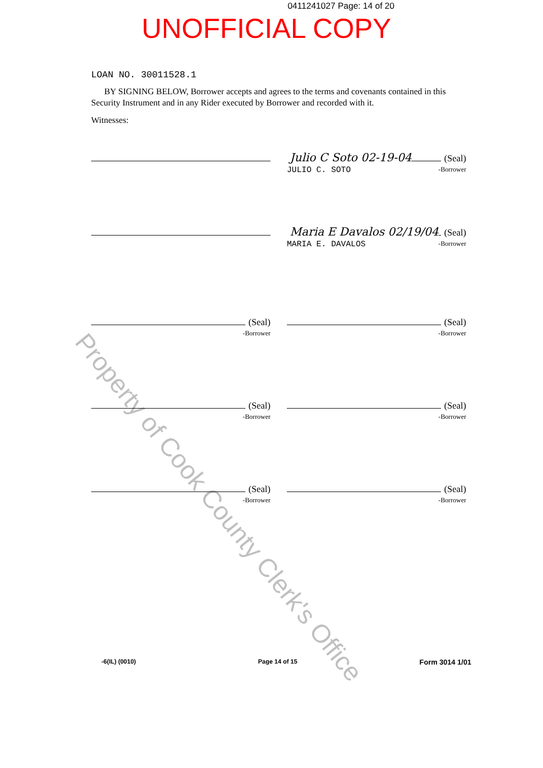0411241027 Page: 14 of 20
UNOFFICIAL COPY
LOAN NO. 30011528.1
BY SIGNING BELOW, Borrower accepts and agrees to the terms and covenants contained in this Security Instrument and in any Rider executed by Borrower and recorded with it.
Witnesses:
Julio C Soto 02-19-04 (Seal)
JULIO C. SOTO -Borrower
Maria E Davalos 02/19/04 (Seal)
MARIA E. DAVALOS -Borrower
(Seal)
-Borrower
(Seal)
-Borrower
(Seal)
-Borrower
(Seal)
-Borrower
(Seal)
-Borrower
(Seal)
-Borrower
-6(IL) (0010) Page 14 of 15 Form 3014 1/01
Property of Cook County Clerk's Office